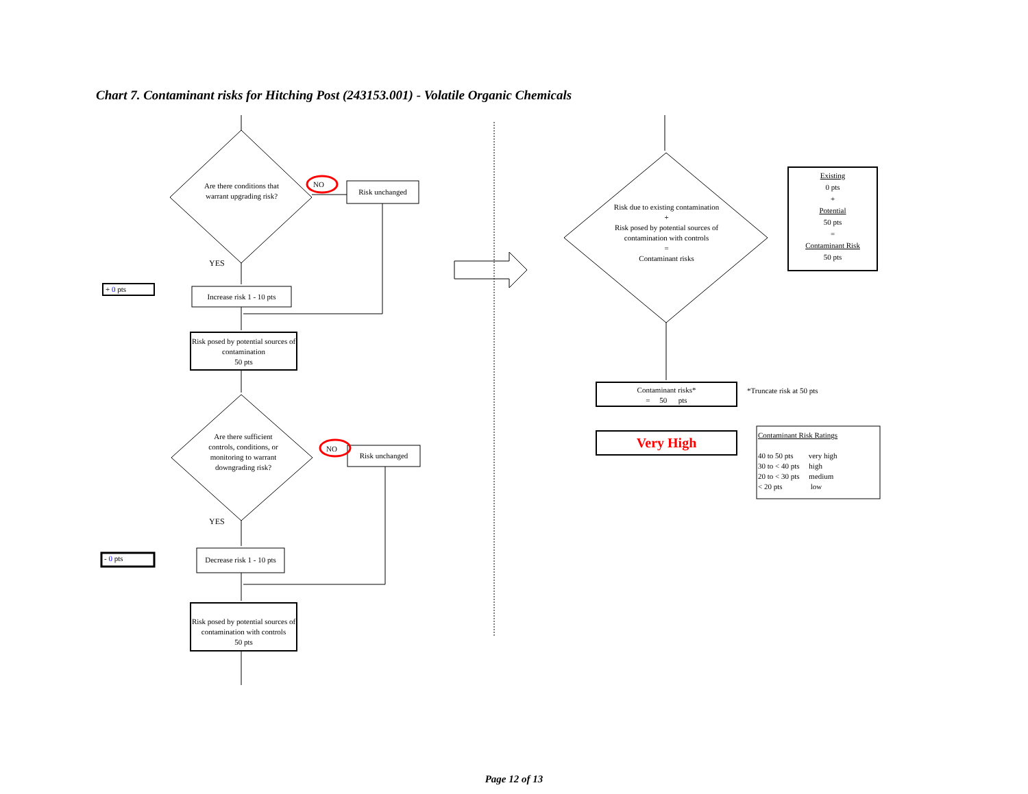Chart 7. Contaminant risks for Hitching Post (243153.001) - Volatile Organic Chemicals
Are there conditions that warrant upgrading risk?
NO
Risk unchanged
YES
+ 0 pts
Increase risk 1 - 10 pts
Risk posed by potential sources of contamination
50 pts
Are there sufficient controls, conditions, or monitoring to warrant downgrading risk?
NO
Risk unchanged
YES
- 0 pts
Decrease risk 1 - 10 pts
Risk posed by potential sources of contamination with controls
50 pts
Risk due to existing contamination
+
Risk posed by potential sources of contamination with controls
=
Contaminant risks
Existing
0 pts
+
Potential
50 pts
=
Contaminant Risk
50 pts
Contaminant risks*
= 50 pts
*Truncate risk at 50 pts
Very High
Contaminant Risk Ratings
40 to 50 pts very high
30 to < 40 pts high
20 to < 30 pts medium
< 20 pts low
Page 12 of 13